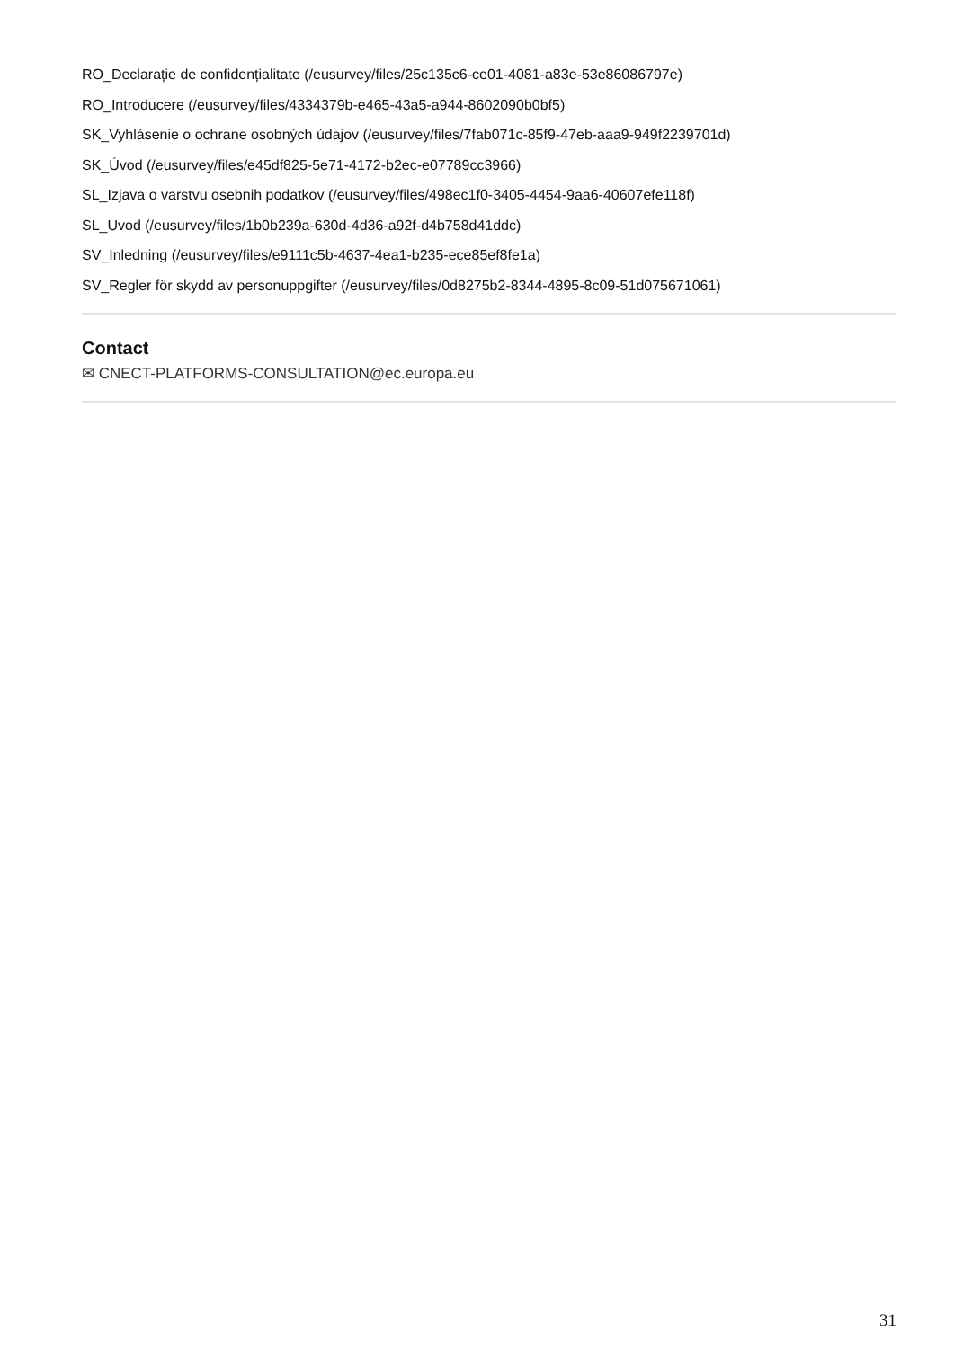RO_Declarație de confidențialitate (/eusurvey/files/25c135c6-ce01-4081-a83e-53e86086797e)
RO_Introducere (/eusurvey/files/4334379b-e465-43a5-a944-8602090b0bf5)
SK_Vyhlásenie o ochrane osobných údajov (/eusurvey/files/7fab071c-85f9-47eb-aaa9-949f2239701d)
SK_Úvod (/eusurvey/files/e45df825-5e71-4172-b2ec-e07789cc3966)
SL_Izjava o varstvu osebnih podatkov (/eusurvey/files/498ec1f0-3405-4454-9aa6-40607efe118f)
SL_Uvod (/eusurvey/files/1b0b239a-630d-4d36-a92f-d4b758d41ddc)
SV_Inledning (/eusurvey/files/e9111c5b-4637-4ea1-b235-ece85ef8fe1a)
SV_Regler för skydd av personuppgifter (/eusurvey/files/0d8275b2-8344-4895-8c09-51d075671061)
Contact
✉ CNECT-PLATFORMS-CONSULTATION@ec.europa.eu
31